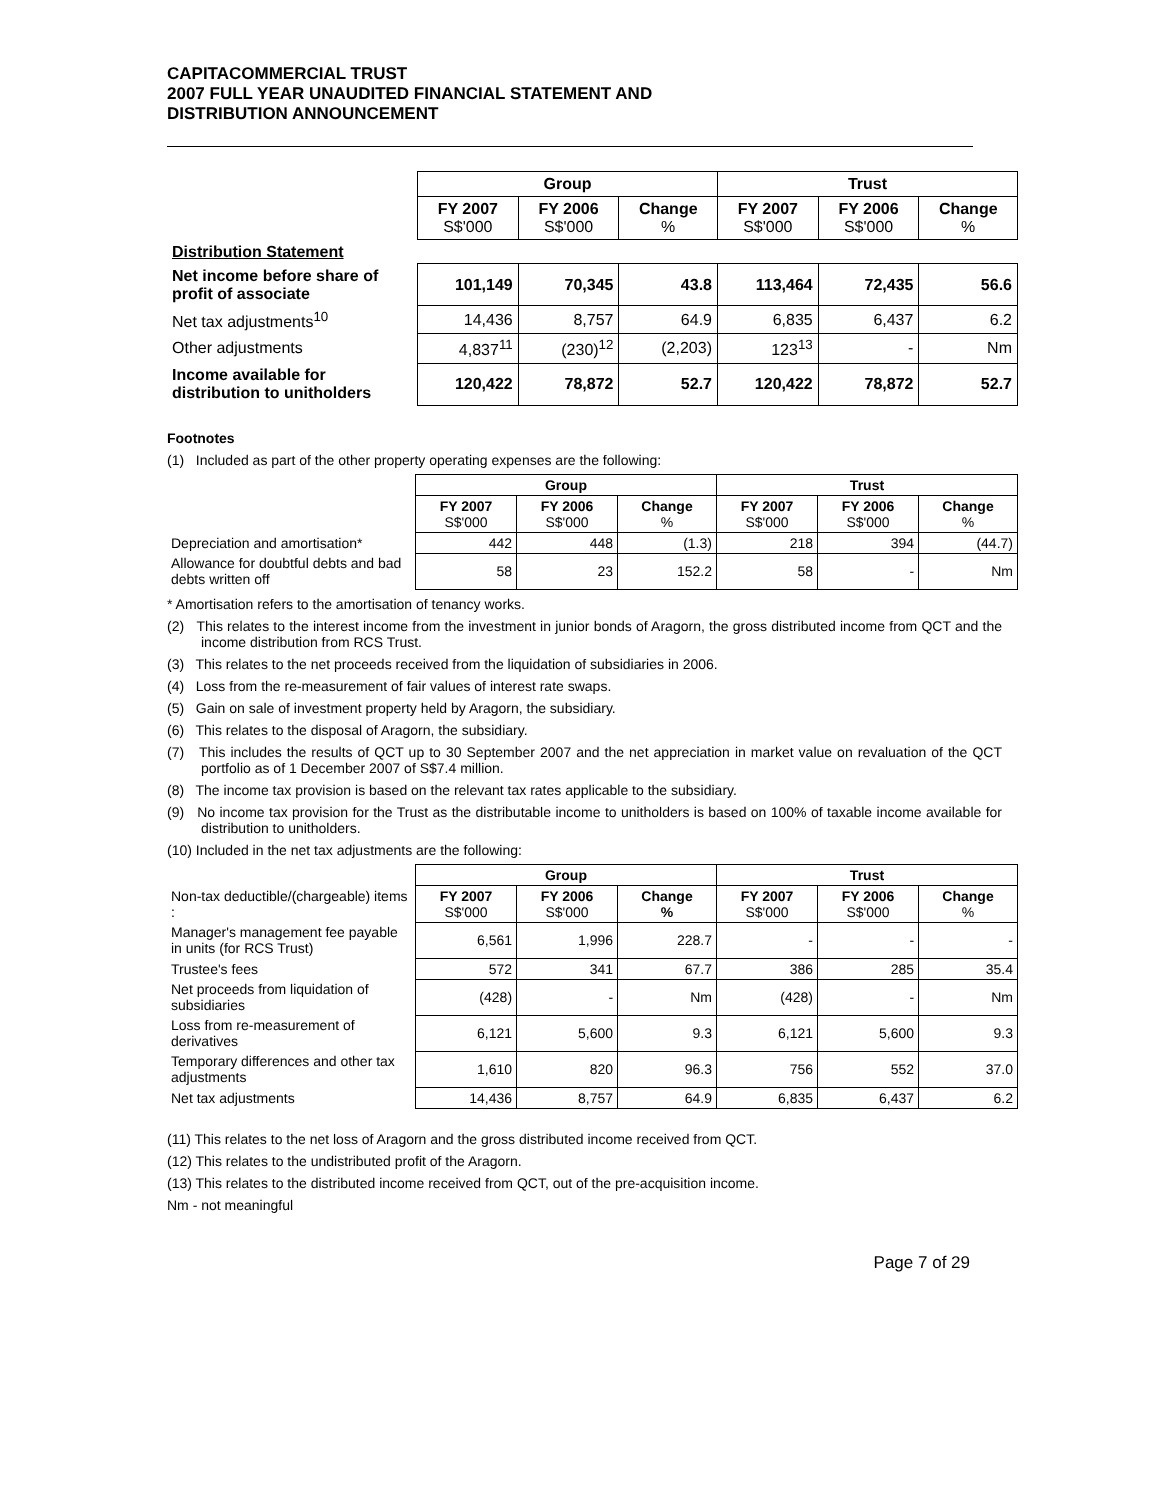CAPITACOMMERCIAL TRUST
2007 FULL YEAR UNAUDITED FINANCIAL STATEMENT AND
DISTRIBUTION ANNOUNCEMENT
| | Group | | | Trust | | |
| | FY 2007 S$'000 | FY 2006 S$'000 | Change % | FY 2007 S$'000 | FY 2006 S$'000 | Change % |
| Distribution Statement | | | | | | |
| Net income before share of profit of associate | 101,149 | 70,345 | 43.8 | 113,464 | 72,435 | 56.6 |
| Net tax adjustments<sup>10</sup> | 14,436 | 8,757 | 64.9 | 6,835 | 6,437 | 6.2 |
| Other adjustments | 4,837<sup>11</sup> | (230)<sup>12</sup> | (2,203) | 123<sup>13</sup> | - | Nm |
| Income available for distribution to unitholders | 120,422 | 78,872 | 52.7 | 120,422 | 78,872 | 52.7 |
Footnotes
(1) Included as part of the other property operating expenses are the following:
| | Group | | | Trust | | |
| | FY 2007 S$'000 | FY 2006 S$'000 | Change % | FY 2007 S$'000 | FY 2006 S$'000 | Change % |
| Depreciation and amortisation* | 442 | 448 | (1.3) | 218 | 394 | (44.7) |
| Allowance for doubtful debts and bad debts written off | 58 | 23 | 152.2 | 58 | - | Nm |
* Amortisation refers to the amortisation of tenancy works.
(2) This relates to the interest income from the investment in junior bonds of Aragorn, the gross distributed income from QCT and the income distribution from RCS Trust.
(3) This relates to the net proceeds received from the liquidation of subsidiaries in 2006.
(4) Loss from the re-measurement of fair values of interest rate swaps.
(5) Gain on sale of investment property held by Aragorn, the subsidiary.
(6) This relates to the disposal of Aragorn, the subsidiary.
(7) This includes the results of QCT up to 30 September 2007 and the net appreciation in market value on revaluation of the QCT portfolio as of 1 December 2007 of S$7.4 million.
(8) The income tax provision is based on the relevant tax rates applicable to the subsidiary.
(9) No income tax provision for the Trust as the distributable income to unitholders is based on 100% of taxable income available for distribution to unitholders.
(10) Included in the net tax adjustments are the following:
| | Group | | | Trust | | |
| Non-tax deductible/(chargeable) items : | FY 2007 S$'000 | FY 2006 S$'000 | Change % | FY 2007 S$'000 | FY 2006 S$'000 | Change % |
| Manager's management fee payable in units (for RCS Trust) | 6,561 | 1,996 | 228.7 | - | - | - |
| Trustee's fees | 572 | 341 | 67.7 | 386 | 285 | 35.4 |
| Net proceeds from liquidation of subsidiaries | (428) | - | Nm | (428) | - | Nm |
| Loss from re-measurement of derivatives | 6,121 | 5,600 | 9.3 | 6,121 | 5,600 | 9.3 |
| Temporary differences and other tax adjustments | 1,610 | 820 | 96.3 | 756 | 552 | 37.0 |
| Net tax adjustments | 14,436 | 8,757 | 64.9 | 6,835 | 6,437 | 6.2 |
(11) This relates to the net loss of Aragorn and the gross distributed income received from QCT.
(12) This relates to the undistributed profit of the Aragorn.
(13) This relates to the distributed income received from QCT, out of the pre-acquisition income.
Nm - not meaningful
Page 7 of 29